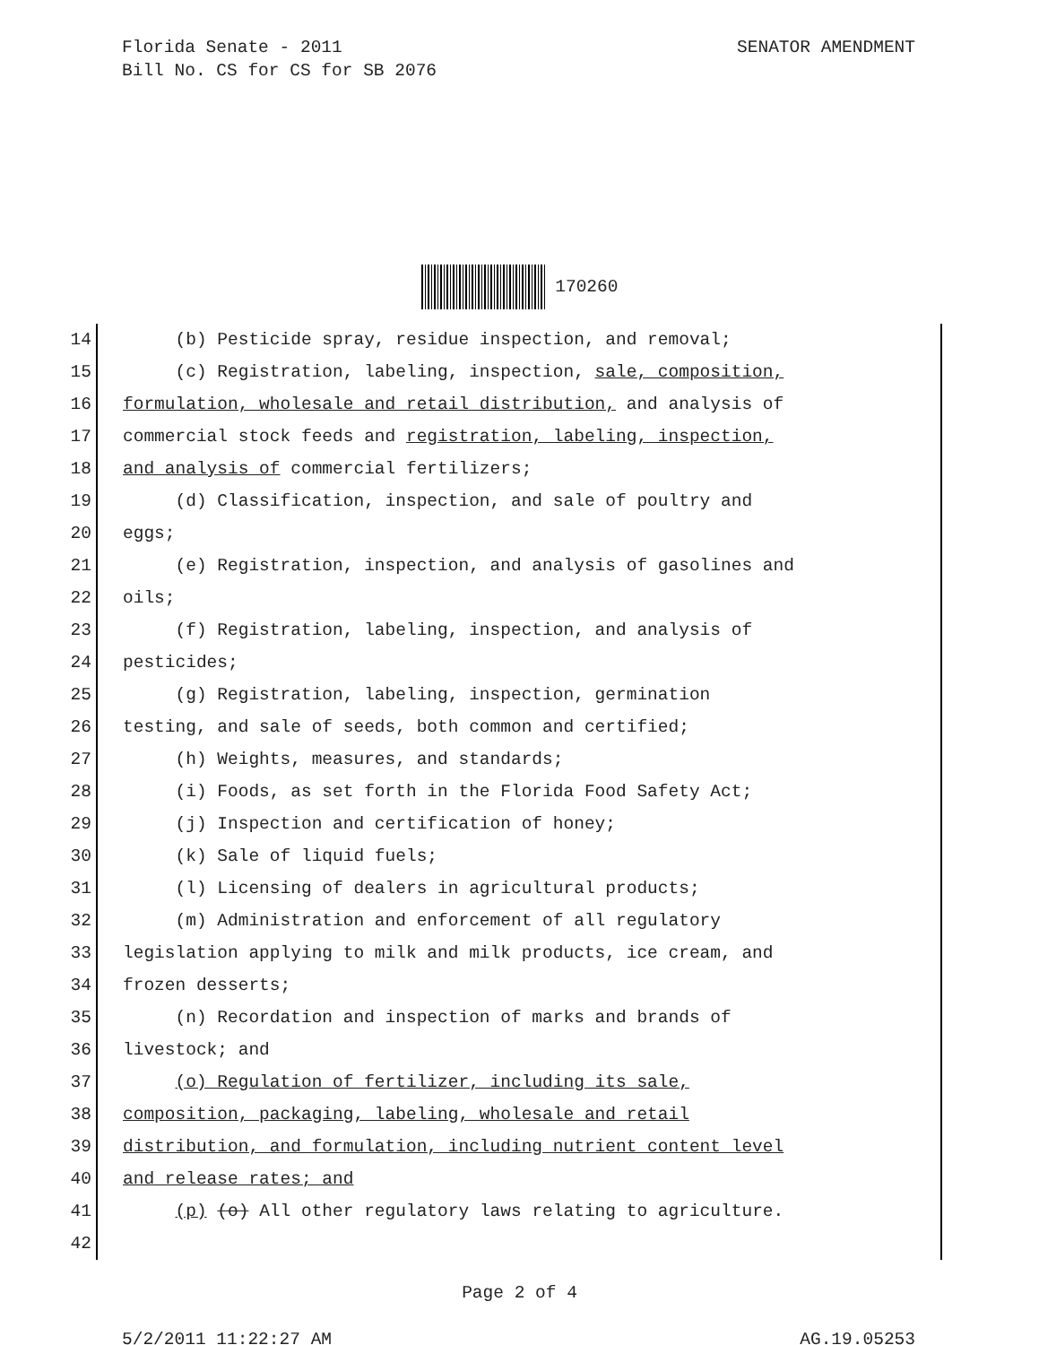SENATOR AMENDMENT Florida Senate - 2011
Bill No. CS for CS for SB 2076
170260
14 (b) Pesticide spray, residue inspection, and removal;
15 (c) Registration, labeling, inspection, sale, composition,
16 formulation, wholesale and retail distribution, and analysis of
17 commercial stock feeds and registration, labeling, inspection,
18 and analysis of commercial fertilizers;
19 (d) Classification, inspection, and sale of poultry and
20 eggs;
21 (e) Registration, inspection, and analysis of gasolines and
22 oils;
23 (f) Registration, labeling, inspection, and analysis of
24 pesticides;
25 (g) Registration, labeling, inspection, germination
26 testing, and sale of seeds, both common and certified;
27 (h) Weights, measures, and standards;
28 (i) Foods, as set forth in the Florida Food Safety Act;
29 (j) Inspection and certification of honey;
30 (k) Sale of liquid fuels;
31 (l) Licensing of dealers in agricultural products;
32 (m) Administration and enforcement of all regulatory
33 legislation applying to milk and milk products, ice cream, and
34 frozen desserts;
35 (n) Recordation and inspection of marks and brands of
36 livestock; and
37 (o) Regulation of fertilizer, including its sale,
38 composition, packaging, labeling, wholesale and retail
39 distribution, and formulation, including nutrient content level
40 and release rates; and
41 (p) (o) All other regulatory laws relating to agriculture.
42
Page 2 of 4
AG.19.05253 5/2/2011 11:22:27 AM